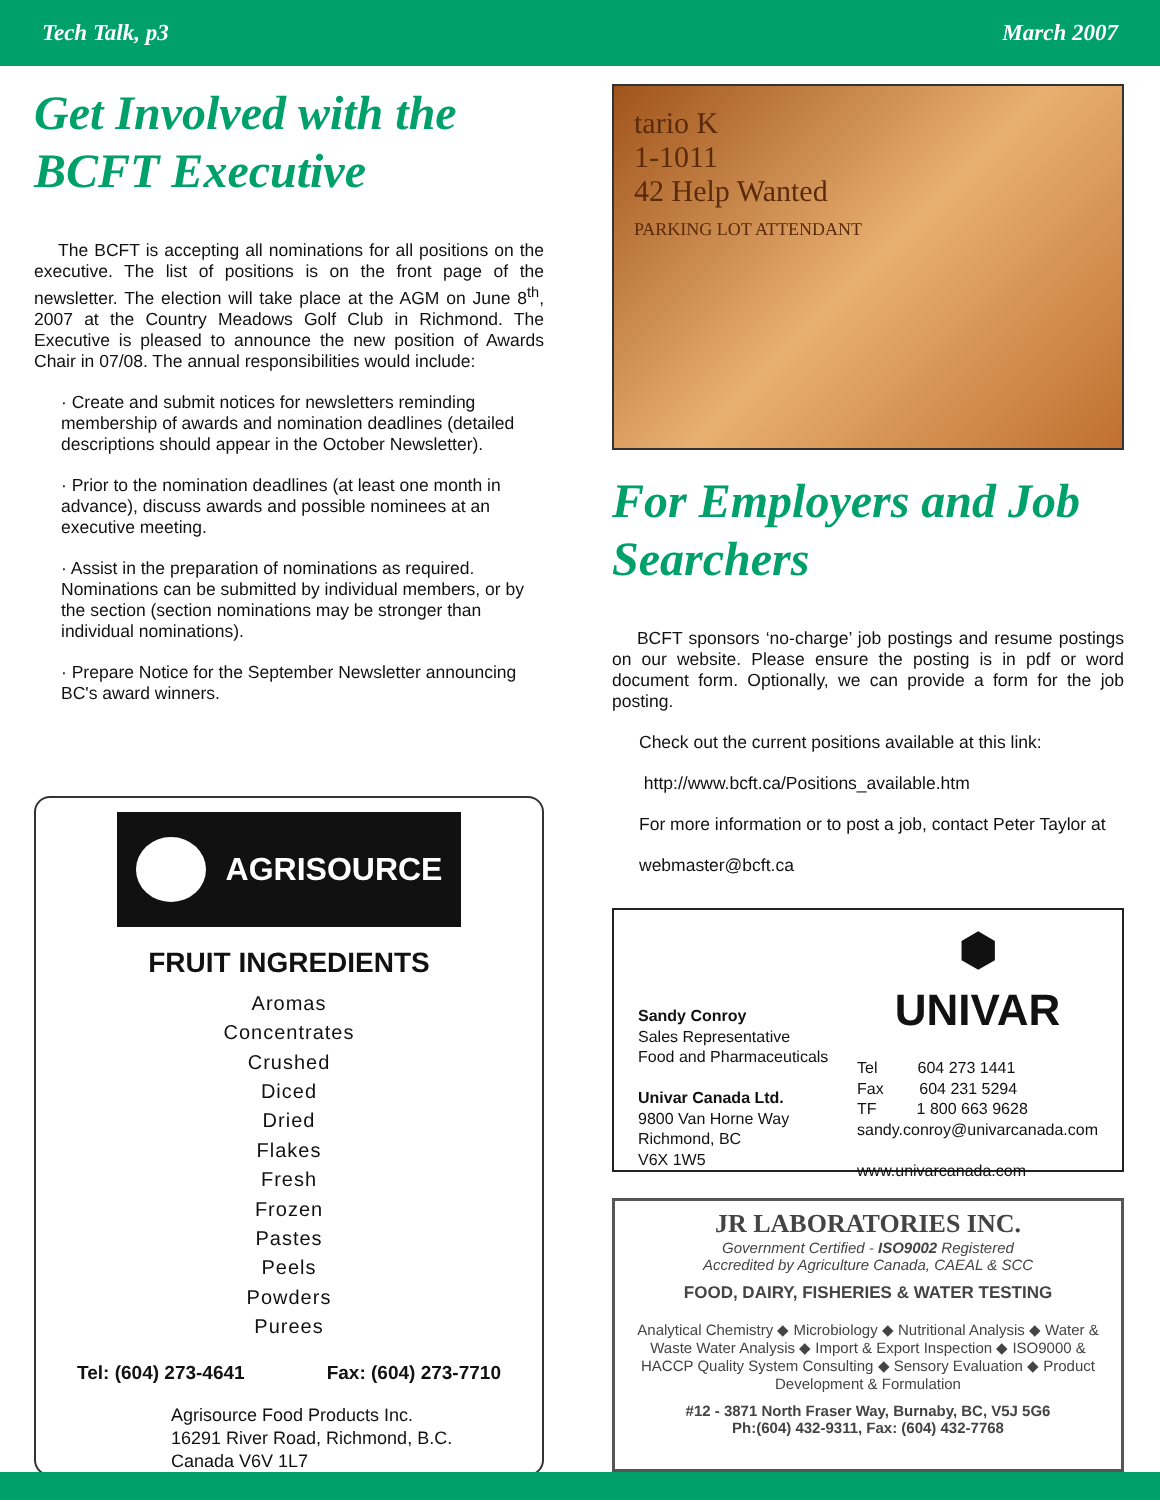Tech Talk, p3 March 2007
Get Involved with the BCFT Executive
The BCFT is accepting all nominations for all positions on the executive. The list of positions is on the front page of the newsletter. The election will take place at the AGM on June 8<sup>th</sup>, 2007 at the Country Meadows Golf Club in Richmond. The Executive is pleased to announce the new position of Awards Chair in 07/08. The annual responsibilities would include:
· Create and submit notices for newsletters reminding membership of awards and nomination deadlines (detailed descriptions should appear in the October Newsletter).
· Prior to the nomination deadlines (at least one month in advance), discuss awards and possible nominees at an executive meeting.
· Assist in the preparation of nominations as required. Nominations can be submitted by individual members, or by the section (section nominations may be stronger than individual nominations).
· Prepare Notice for the September Newsletter announcing BC's award winners.
AGRISOURCE
FRUIT INGREDIENTS
Aromas
Concentrates
Crushed
Diced
Dried
Flakes
Fresh
Frozen
Pastes
Peels
Powders
Purees
Tel: (604) 273-4641 Fax: (604) 273-7710
Agrisource Food Products Inc.
16291 River Road, Richmond, B.C.
Canada V6V 1L7
tario K
1-1011
42 Help Wanted
PARKING LOT ATTENDANT
For Employers and Job Searchers
BCFT sponsors ‘no-charge’ job postings and resume postings on our website. Please ensure the posting is in pdf or word document form. Optionally, we can provide a form for the job posting.
Check out the current positions available at this link:
http://www.bcft.ca/Positions_available.htm
For more information or to post a job, contact Peter Taylor at
webmaster@bcft.ca
Sandy Conroy
Sales Representative
Food and Pharmaceuticals
Univar Canada Ltd.
9800 Van Horne Way
Richmond, BC
V6X 1W5
⬢
UNIVAR
Tel 604 273 1441
Fax 604 231 5294
TF 1 800 663 9628
sandy.conroy@univarcanada.com
www.univarcanada.com
JR LABORATORIES INC.
Government Certified - ISO9002 Registered
Accredited by Agriculture Canada, CAEAL & SCC
FOOD, DAIRY, FISHERIES & WATER TESTING
Analytical Chemistry ◆ Microbiology ◆ Nutritional Analysis ◆ Water & Waste Water Analysis ◆ Import & Export Inspection ◆ ISO9000 & HACCP Quality System Consulting ◆ Sensory Evaluation ◆ Product Development & Formulation
#12 - 3871 North Fraser Way, Burnaby, BC, V5J 5G6
Ph:(604) 432-9311, Fax: (604) 432-7768